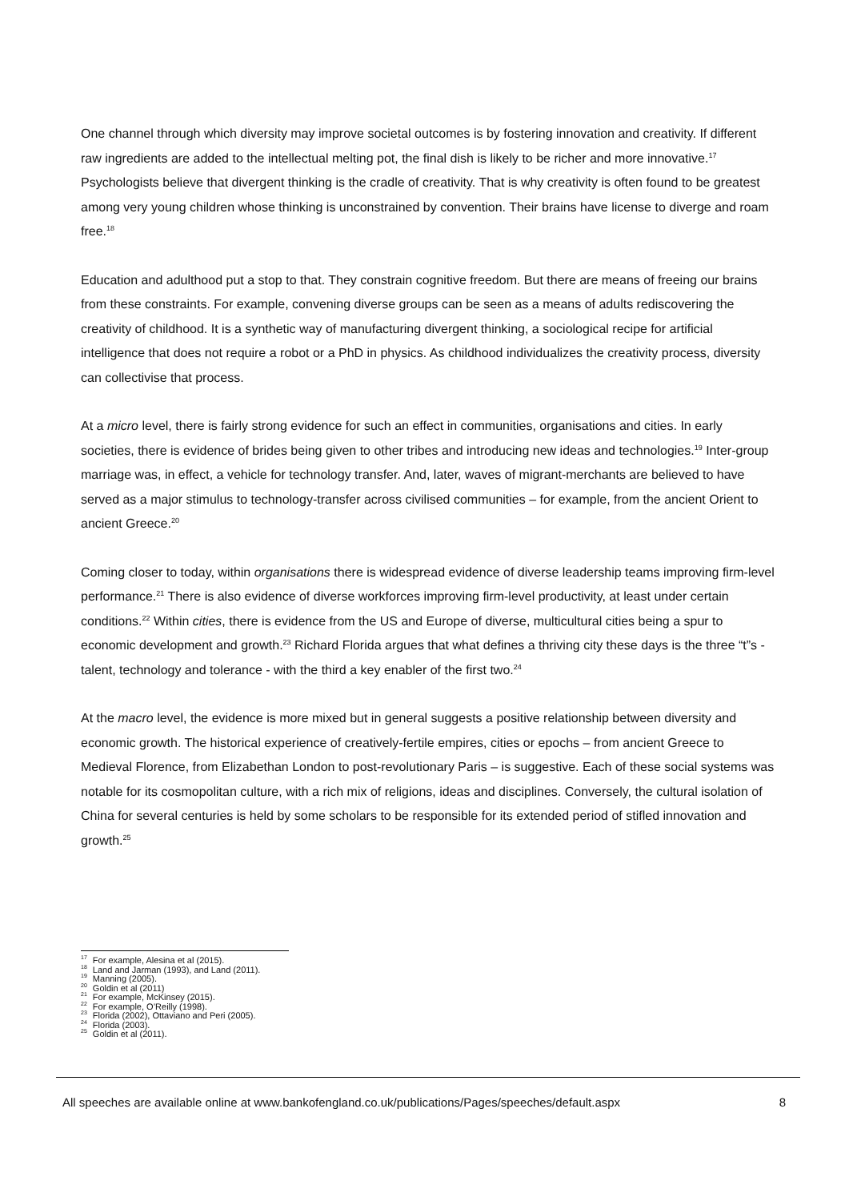One channel through which diversity may improve societal outcomes is by fostering innovation and creativity. If different raw ingredients are added to the intellectual melting pot, the final dish is likely to be richer and more innovative.<sup>17</sup> Psychologists believe that divergent thinking is the cradle of creativity. That is why creativity is often found to be greatest among very young children whose thinking is unconstrained by convention. Their brains have license to diverge and roam free.<sup>18</sup>
Education and adulthood put a stop to that. They constrain cognitive freedom. But there are means of freeing our brains from these constraints. For example, convening diverse groups can be seen as a means of adults rediscovering the creativity of childhood. It is a synthetic way of manufacturing divergent thinking, a sociological recipe for artificial intelligence that does not require a robot or a PhD in physics. As childhood individualizes the creativity process, diversity can collectivise that process.
At a micro level, there is fairly strong evidence for such an effect in communities, organisations and cities. In early societies, there is evidence of brides being given to other tribes and introducing new ideas and technologies.<sup>19</sup> Inter-group marriage was, in effect, a vehicle for technology transfer. And, later, waves of migrant-merchants are believed to have served as a major stimulus to technology-transfer across civilised communities – for example, from the ancient Orient to ancient Greece.<sup>20</sup>
Coming closer to today, within organisations there is widespread evidence of diverse leadership teams improving firm-level performance.<sup>21</sup> There is also evidence of diverse workforces improving firm-level productivity, at least under certain conditions.<sup>22</sup> Within cities, there is evidence from the US and Europe of diverse, multicultural cities being a spur to economic development and growth.<sup>23</sup> Richard Florida argues that what defines a thriving city these days is the three “t”s - talent, technology and tolerance - with the third a key enabler of the first two.<sup>24</sup>
At the macro level, the evidence is more mixed but in general suggests a positive relationship between diversity and economic growth. The historical experience of creatively-fertile empires, cities or epochs – from ancient Greece to Medieval Florence, from Elizabethan London to post-revolutionary Paris – is suggestive. Each of these social systems was notable for its cosmopolitan culture, with a rich mix of religions, ideas and disciplines. Conversely, the cultural isolation of China for several centuries is held by some scholars to be responsible for its extended period of stifled innovation and growth.<sup>25</sup>
<sup>17</sup> For example, Alesina et al (2015).
<sup>18</sup> Land and Jarman (1993), and Land (2011).
<sup>19</sup> Manning (2005).
<sup>20</sup> Goldin et al (2011)
<sup>21</sup> For example, McKinsey (2015).
<sup>22</sup> For example, O’Reilly (1998).
<sup>23</sup> Florida (2002), Ottaviano and Peri (2005).
<sup>24</sup> Florida (2003).
<sup>25</sup> Goldin et al (2011).
All speeches are available online at www.bankofengland.co.uk/publications/Pages/speeches/default.aspx 8